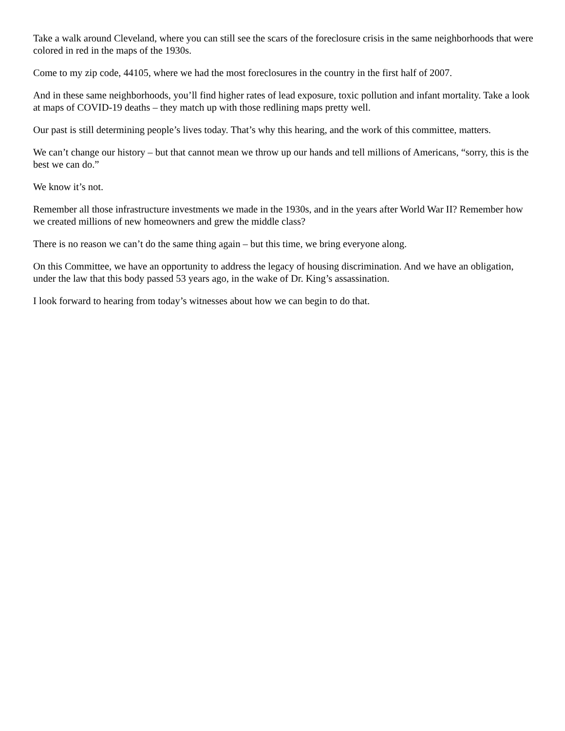Take a walk around Cleveland, where you can still see the scars of the foreclosure crisis in the same neighborhoods that were colored in red in the maps of the 1930s.
Come to my zip code, 44105, where we had the most foreclosures in the country in the first half of 2007.
And in these same neighborhoods, you’ll find higher rates of lead exposure, toxic pollution and infant mortality. Take a look at maps of COVID-19 deaths – they match up with those redlining maps pretty well.
Our past is still determining people’s lives today. That’s why this hearing, and the work of this committee, matters.
We can’t change our history – but that cannot mean we throw up our hands and tell millions of Americans, “sorry, this is the best we can do.”
We know it’s not.
Remember all those infrastructure investments we made in the 1930s, and in the years after World War II? Remember how we created millions of new homeowners and grew the middle class?
There is no reason we can’t do the same thing again – but this time, we bring everyone along.
On this Committee, we have an opportunity to address the legacy of housing discrimination. And we have an obligation, under the law that this body passed 53 years ago, in the wake of Dr. King’s assassination.
I look forward to hearing from today’s witnesses about how we can begin to do that.